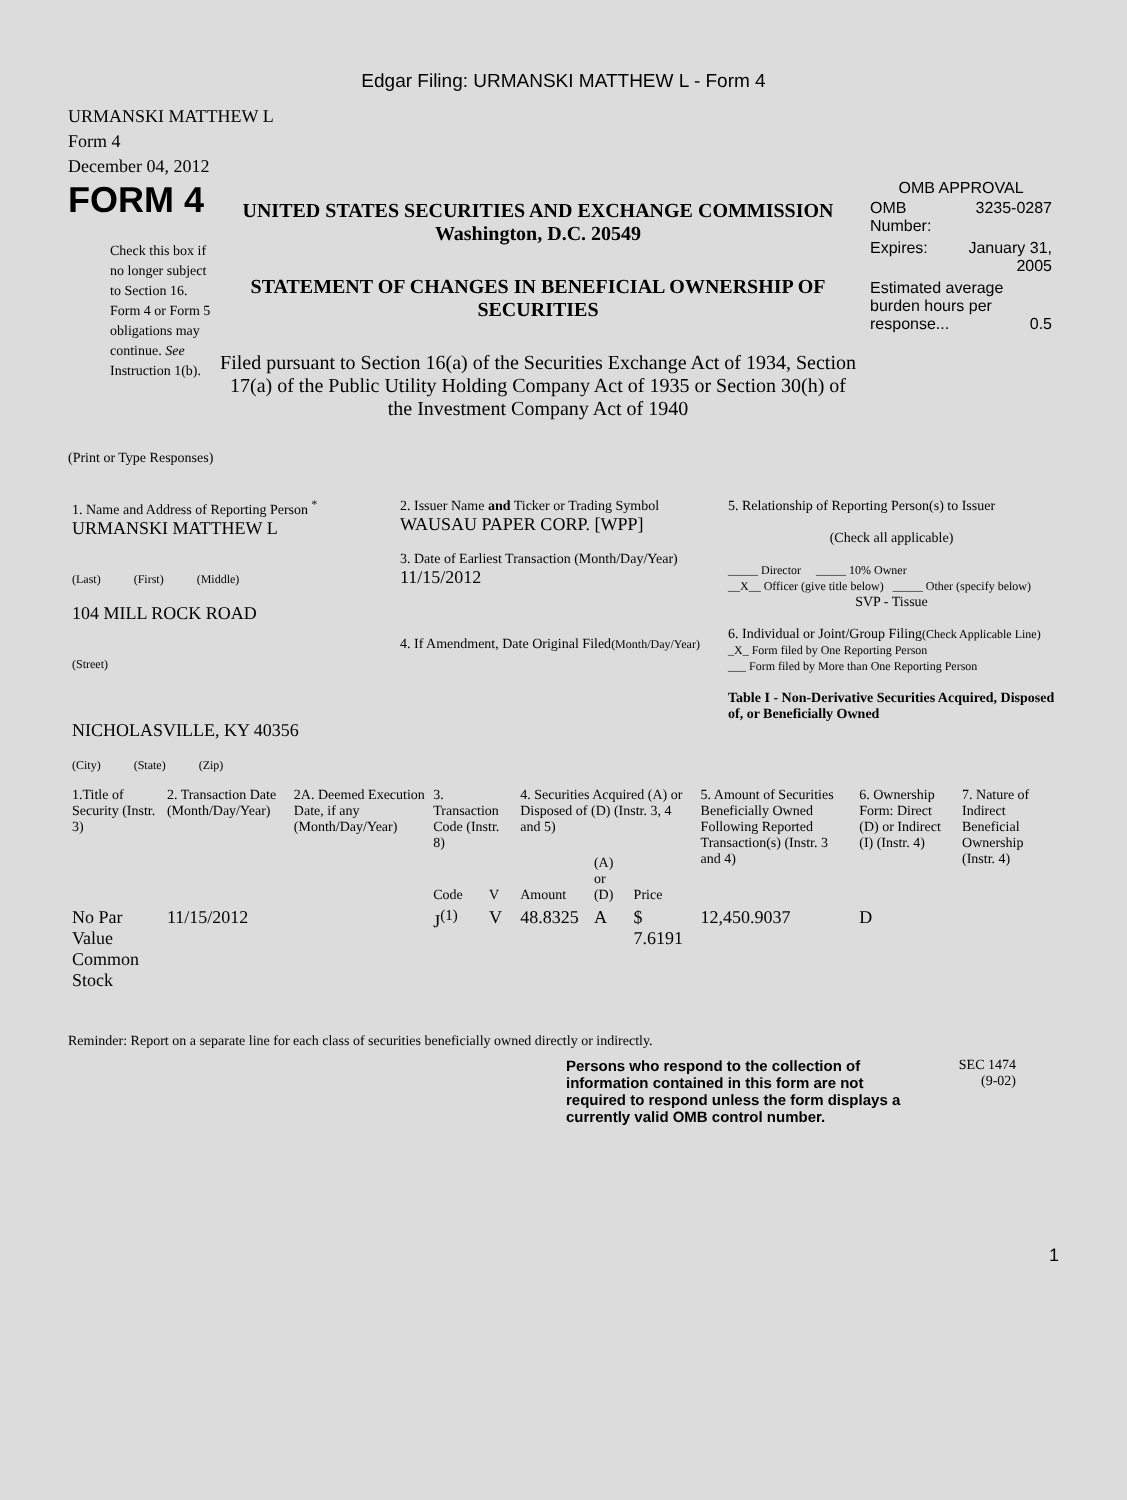Edgar Filing: URMANSKI MATTHEW L - Form 4
URMANSKI MATTHEW L
Form 4
December 04, 2012
FORM 4
Check this box if no longer subject to Section 16. Form 4 or Form 5 obligations may continue. See Instruction 1(b).
UNITED STATES SECURITIES AND EXCHANGE COMMISSION
Washington, D.C. 20549
STATEMENT OF CHANGES IN BENEFICIAL OWNERSHIP OF SECURITIES
Filed pursuant to Section 16(a) of the Securities Exchange Act of 1934, Section 17(a) of the Public Utility Holding Company Act of 1935 or Section 30(h) of the Investment Company Act of 1940
OMB APPROVAL
| OMB Number: | 3235-0287 |
| Expires: | January 31, 2005 |
| Estimated average burden hours per response... 0.5 | |
(Print or Type Responses)
| 1. Name and Address of Reporting Person <sup>*</sup> URMANSKI MATTHEW L (Last) (First) (Middle) 104 MILL ROCK ROAD (Street) NICHOLASVILLE, KY 40356 (City) (State) (Zip) | 2. Issuer Name and Ticker or Trading Symbol WAUSAU PAPER CORP. [WPP] 3. Date of Earliest Transaction (Month/Day/Year) 11/15/2012 4. If Amendment, Date Original Filed (Month/Day/Year) | 5. Relationship of Reporting Person(s) to Issuer (Check all applicable) _____ Director _____ 10% Owner __X__ Officer (give title below) _____ Other (specify below) SVP - Tissue 6. Individual or Joint/Group Filing (Check Applicable Line) _X_ Form filed by One Reporting Person ___ Form filed by More than One Reporting Person Table I - Non-Derivative Securities Acquired, Disposed of, or Beneficially Owned |
| 1.Title of Security (Instr. 3) | 2. Transaction Date (Month/Day/Year) | 2A. Deemed Execution Date, if any (Month/Day/Year) | 3. Transaction Code (Instr. 8) | | 4. Securities Acquired (A) or Disposed of (D) (Instr. 3, 4 and 5) | | | 5. Amount of Securities Beneficially Owned Following Reported Transaction(s) (Instr. 3 and 4) | 6. Ownership Form: Direct (D) or Indirect (I) (Instr. 4) | 7. Nature of Indirect Beneficial Ownership (Instr. 4) |
| --- | --- | --- | --- | --- | --- | --- | --- | --- | --- | --- |
| | | | Code | V | Amount | (A) or (D) | Price | | | |
| No Par Value Common Stock | 11/15/2012 | | J<sup>(1)</sup> | V | 48.8325 | A | $ 7.6191 | 12,450.9037 | D | |
Reminder: Report on a separate line for each class of securities beneficially owned directly or indirectly.
Persons who respond to the collection of information contained in this form are not required to respond unless the form displays a currently valid OMB control number.
SEC 1474
(9-02)
1